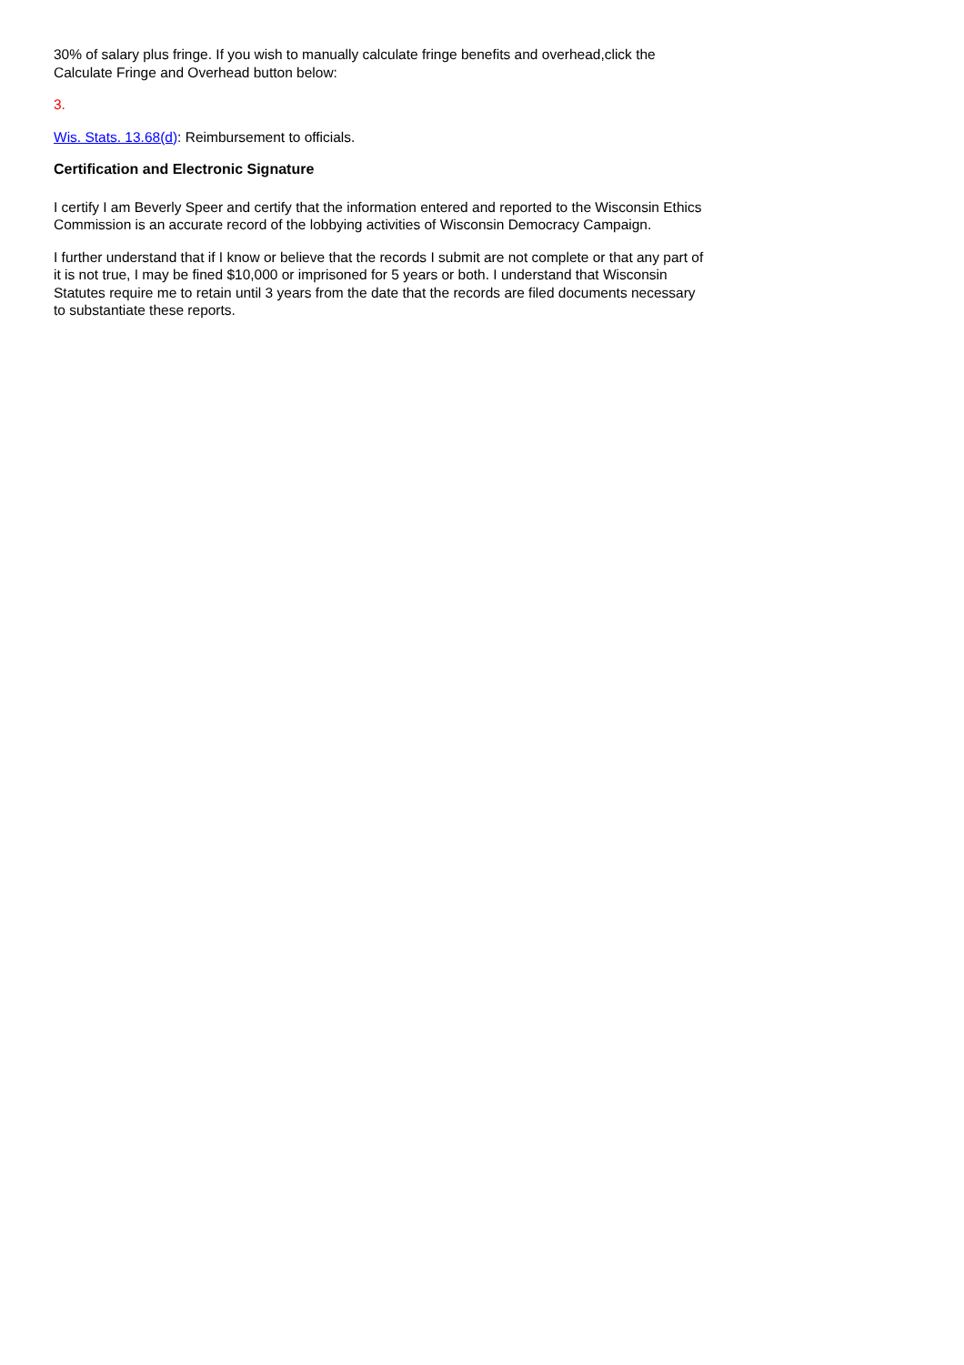30% of salary plus fringe. If you wish to manually calculate fringe benefits and overhead,click the Calculate Fringe and Overhead button below:
3.
Wis. Stats. 13.68(d): Reimbursement to officials.
Certification and Electronic Signature
I certify I am Beverly Speer and certify that the information entered and reported to the Wisconsin Ethics Commission is an accurate record of the lobbying activities of Wisconsin Democracy Campaign.
I further understand that if I know or believe that the records I submit are not complete or that any part of it is not true, I may be fined $10,000 or imprisoned for 5 years or both. I understand that Wisconsin Statutes require me to retain until 3 years from the date that the records are filed documents necessary to substantiate these reports.